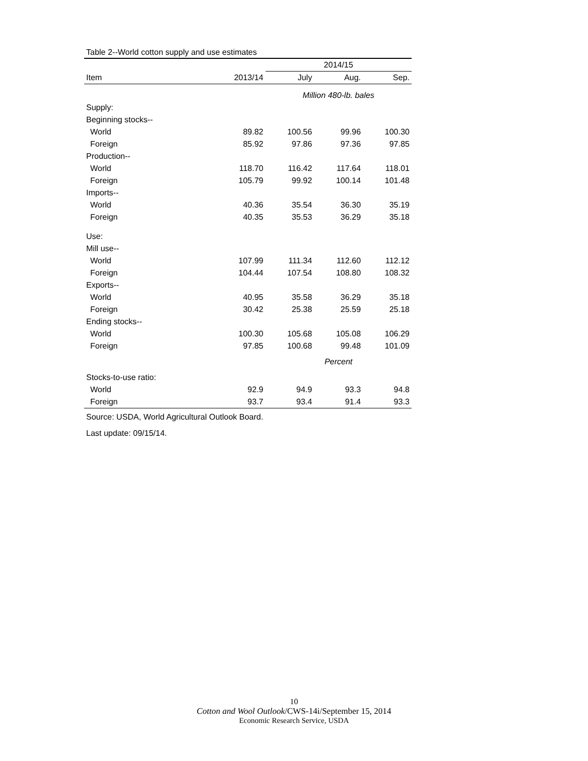Table 2--World cotton supply and use estimates
| | | 2014/15 | | |
| --- | --- | --- | --- | --- |
| Item | 2013/14 | July | Aug. | Sep. |
| | | Million 480-lb. bales | | |
| Supply: | | | | |
| Beginning stocks-- | | | | |
| World | 89.82 | 100.56 | 99.96 | 100.30 |
| Foreign | 85.92 | 97.86 | 97.36 | 97.85 |
| Production-- | | | | |
| World | 118.70 | 116.42 | 117.64 | 118.01 |
| Foreign | 105.79 | 99.92 | 100.14 | 101.48 |
| Imports-- | | | | |
| World | 40.36 | 35.54 | 36.30 | 35.19 |
| Foreign | 40.35 | 35.53 | 36.29 | 35.18 |
| Use: | | | | |
| Mill use-- | | | | |
| World | 107.99 | 111.34 | 112.60 | 112.12 |
| Foreign | 104.44 | 107.54 | 108.80 | 108.32 |
| Exports-- | | | | |
| World | 40.95 | 35.58 | 36.29 | 35.18 |
| Foreign | 30.42 | 25.38 | 25.59 | 25.18 |
| Ending stocks-- | | | | |
| World | 100.30 | 105.68 | 105.08 | 106.29 |
| Foreign | 97.85 | 100.68 | 99.48 | 101.09 |
| | | Percent | | |
| Stocks-to-use ratio: | | | | |
| World | 92.9 | 94.9 | 93.3 | 94.8 |
| Foreign | 93.7 | 93.4 | 91.4 | 93.3 |
Source: USDA, World Agricultural Outlook Board.
Last update: 09/15/14.
10
Cotton and Wool Outlook/CWS-14i/September 15, 2014
Economic Research Service, USDA